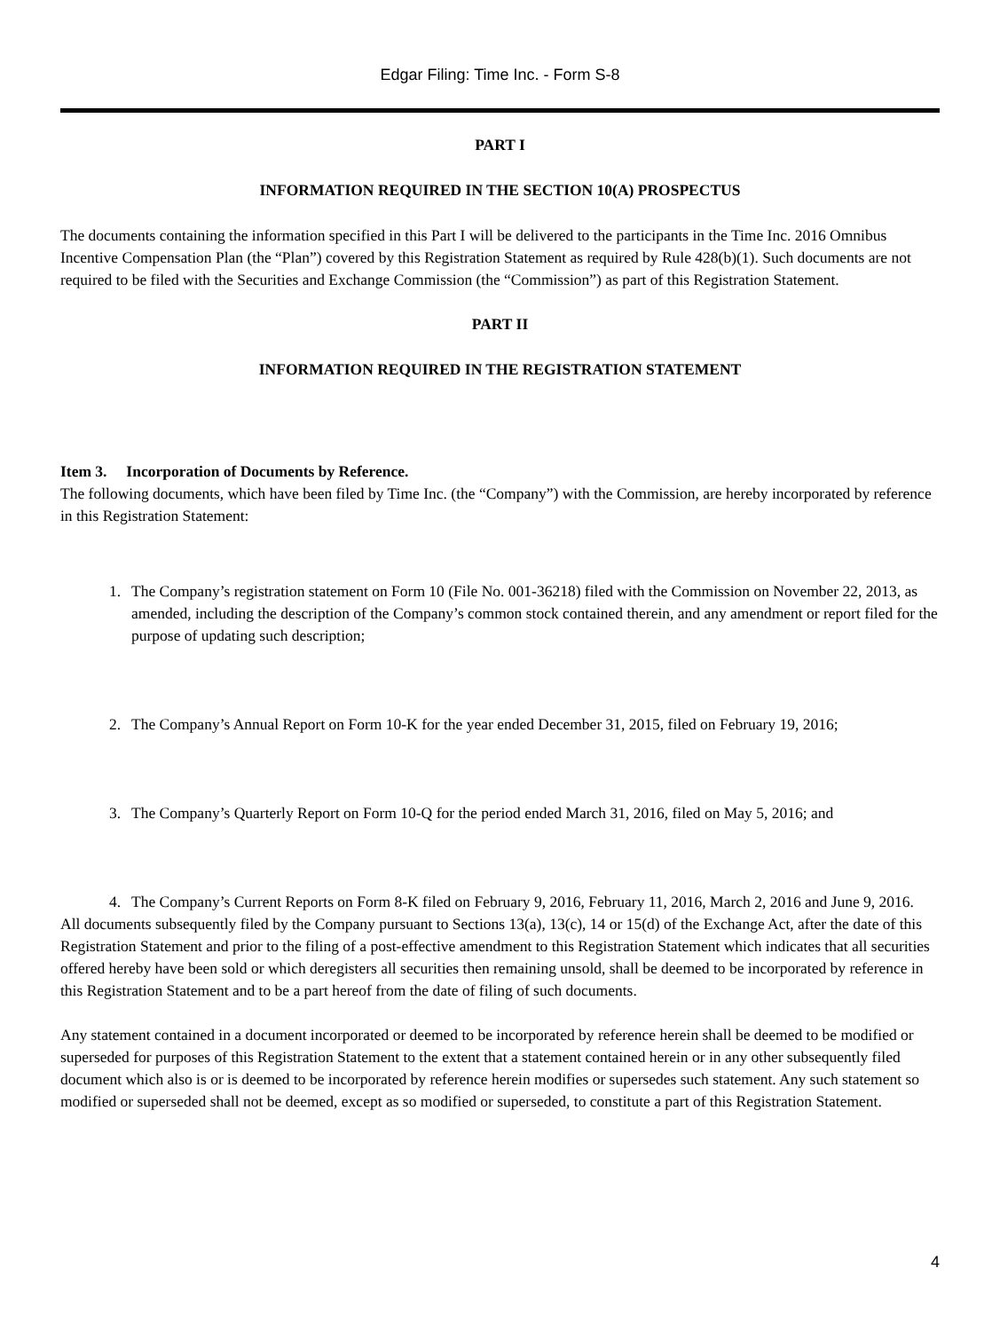Edgar Filing: Time Inc. - Form S-8
PART I
INFORMATION REQUIRED IN THE SECTION 10(A) PROSPECTUS
The documents containing the information specified in this Part I will be delivered to the participants in the Time Inc. 2016 Omnibus Incentive Compensation Plan (the “Plan”) covered by this Registration Statement as required by Rule 428(b)(1). Such documents are not required to be filed with the Securities and Exchange Commission (the “Commission”) as part of this Registration Statement.
PART II
INFORMATION REQUIRED IN THE REGISTRATION STATEMENT
Item 3. Incorporation of Documents by Reference.
The following documents, which have been filed by Time Inc. (the “Company”) with the Commission, are hereby incorporated by reference in this Registration Statement:
1. The Company’s registration statement on Form 10 (File No. 001-36218) filed with the Commission on November 22, 2013, as amended, including the description of the Company’s common stock contained therein, and any amendment or report filed for the purpose of updating such description;
2. The Company’s Annual Report on Form 10-K for the year ended December 31, 2015, filed on February 19, 2016;
3. The Company’s Quarterly Report on Form 10-Q for the period ended March 31, 2016, filed on May 5, 2016; and
4. The Company’s Current Reports on Form 8-K filed on February 9, 2016, February 11, 2016, March 2, 2016 and June 9, 2016.
All documents subsequently filed by the Company pursuant to Sections 13(a), 13(c), 14 or 15(d) of the Exchange Act, after the date of this Registration Statement and prior to the filing of a post-effective amendment to this Registration Statement which indicates that all securities offered hereby have been sold or which deregisters all securities then remaining unsold, shall be deemed to be incorporated by reference in this Registration Statement and to be a part hereof from the date of filing of such documents.
Any statement contained in a document incorporated or deemed to be incorporated by reference herein shall be deemed to be modified or superseded for purposes of this Registration Statement to the extent that a statement contained herein or in any other subsequently filed document which also is or is deemed to be incorporated by reference herein modifies or supersedes such statement. Any such statement so modified or superseded shall not be deemed, except as so modified or superseded, to constitute a part of this Registration Statement.
4